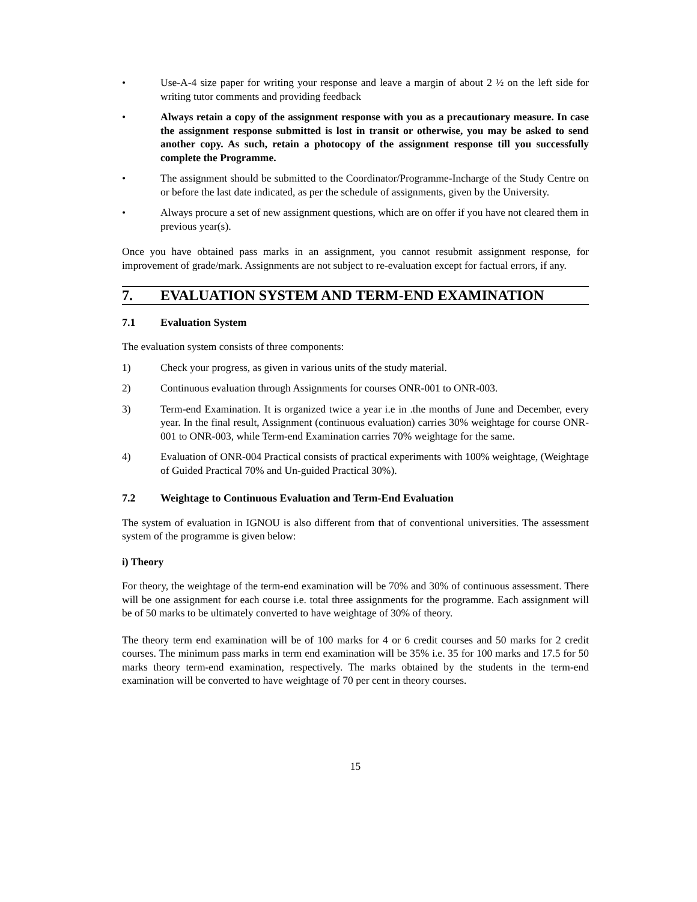• Use-A-4 size paper for writing your response and leave a margin of about 2 ½ on the left side for writing tutor comments and providing feedback
• Always retain a copy of the assignment response with you as a precautionary measure. In case the assignment response submitted is lost in transit or otherwise, you may be asked to send another copy. As such, retain a photocopy of the assignment response till you successfully complete the Programme.
• The assignment should be submitted to the Coordinator/Programme-Incharge of the Study Centre on or before the last date indicated, as per the schedule of assignments, given by the University.
• Always procure a set of new assignment questions, which are on offer if you have not cleared them in previous year(s).
Once you have obtained pass marks in an assignment, you cannot resubmit assignment response, for improvement of grade/mark. Assignments are not subject to re-evaluation except for factual errors, if any.
7. EVALUATION SYSTEM AND TERM-END EXAMINATION
7.1 Evaluation System
The evaluation system consists of three components:
1) Check your progress, as given in various units of the study material.
2) Continuous evaluation through Assignments for courses ONR-001 to ONR-003.
3) Term-end Examination. It is organized twice a year i.e in .the months of June and December, every year. In the final result, Assignment (continuous evaluation) carries 30% weightage for course ONR-001 to ONR-003, while Term-end Examination carries 70% weightage for the same.
4) Evaluation of ONR-004 Practical consists of practical experiments with 100% weightage, (Weightage of Guided Practical 70% and Un-guided Practical 30%).
7.2 Weightage to Continuous Evaluation and Term-End Evaluation
The system of evaluation in IGNOU is also different from that of conventional universities. The assessment system of the programme is given below:
i) Theory
For theory, the weightage of the term-end examination will be 70% and 30% of continuous assessment. There will be one assignment for each course i.e. total three assignments for the programme. Each assignment will be of 50 marks to be ultimately converted to have weightage of 30% of theory.
The theory term end examination will be of 100 marks for 4 or 6 credit courses and 50 marks for 2 credit courses. The minimum pass marks in term end examination will be 35% i.e. 35 for 100 marks and 17.5 for 50 marks theory term-end examination, respectively. The marks obtained by the students in the term-end examination will be converted to have weightage of 70 per cent in theory courses.
15